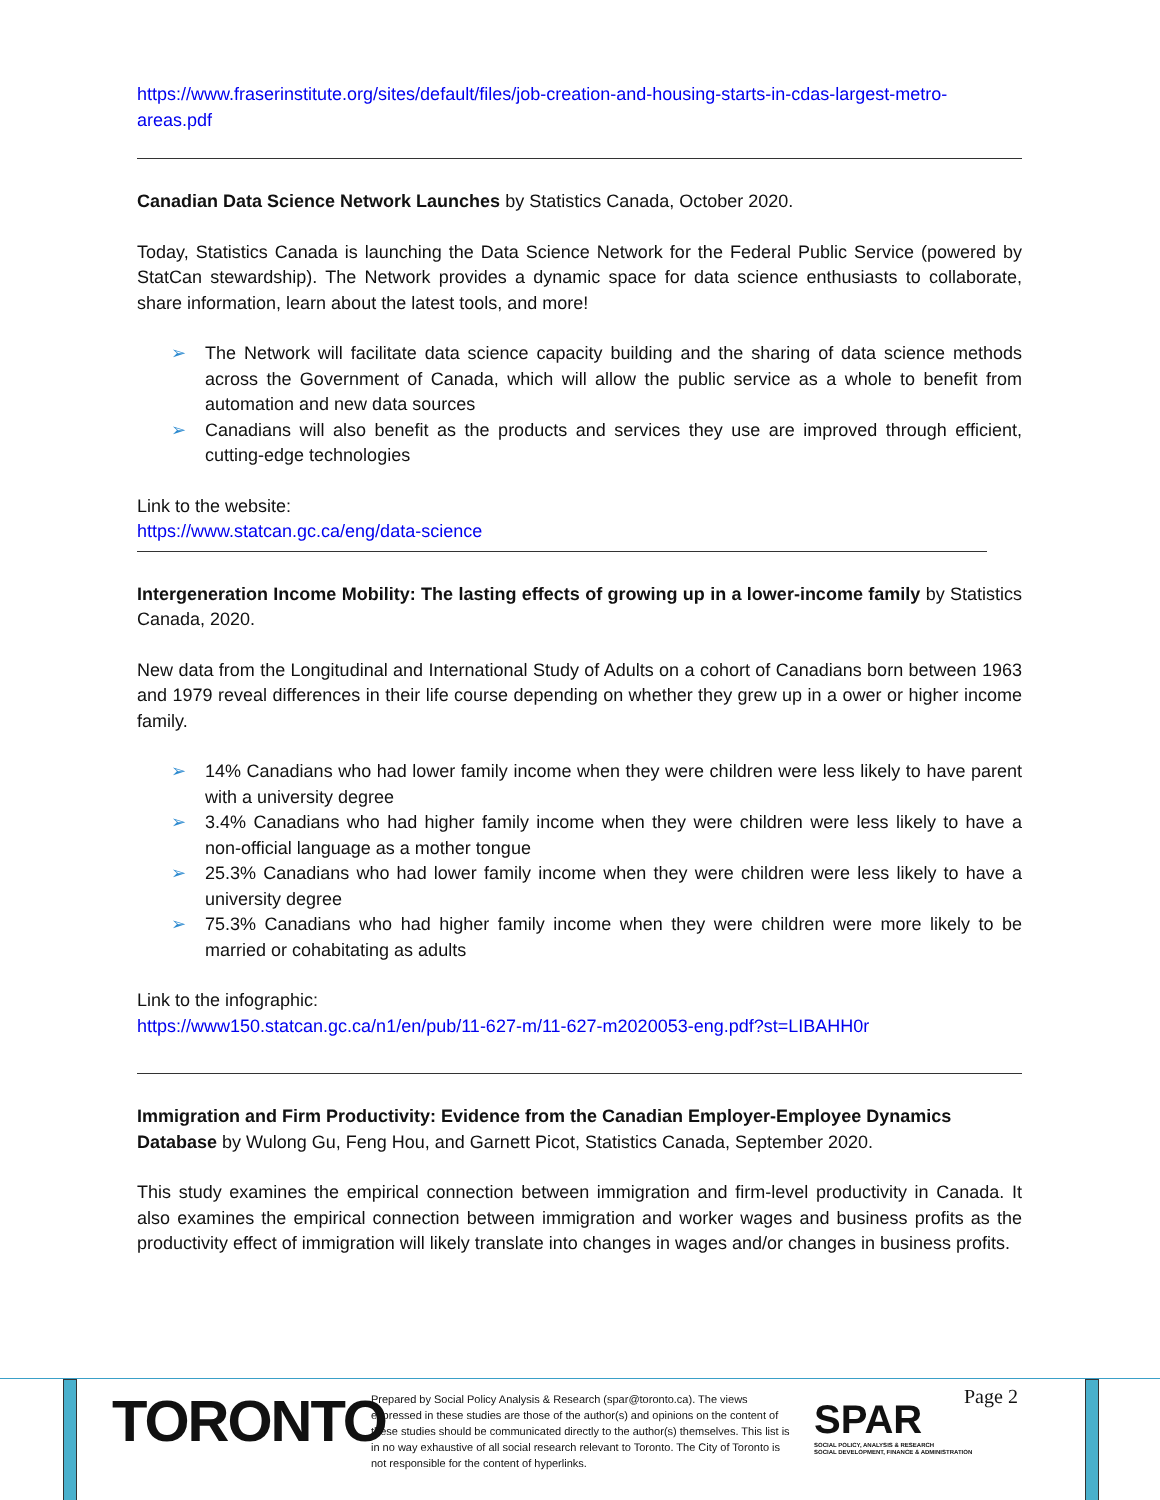https://www.fraserinstitute.org/sites/default/files/job-creation-and-housing-starts-in-cdas-largest-metro-areas.pdf
Canadian Data Science Network Launches by Statistics Canada, October 2020.
Today, Statistics Canada is launching the Data Science Network for the Federal Public Service (powered by StatCan stewardship). The Network provides a dynamic space for data science enthusiasts to collaborate, share information, learn about the latest tools, and more!
➢ The Network will facilitate data science capacity building and the sharing of data science methods across the Government of Canada, which will allow the public service as a whole to benefit from automation and new data sources
➢ Canadians will also benefit as the products and services they use are improved through efficient, cutting-edge technologies
Link to the website:
https://www.statcan.gc.ca/eng/data-science
Intergeneration Income Mobility: The lasting effects of growing up in a lower-income family by Statistics Canada, 2020.
New data from the Longitudinal and International Study of Adults on a cohort of Canadians born between 1963 and 1979 reveal differences in their life course depending on whether they grew up in a ower or higher income family.
➢ 14% Canadians who had lower family income when they were children were less likely to have parent with a university degree
➢ 3.4% Canadians who had higher family income when they were children were less likely to have a non-official language as a mother tongue
➢ 25.3% Canadians who had lower family income when they were children were less likely to have a university degree
➢ 75.3% Canadians who had higher family income when they were children were more likely to be married or cohabitating as adults
Link to the infographic:
https://www150.statcan.gc.ca/n1/en/pub/11-627-m/11-627-m2020053-eng.pdf?st=LIBAHH0r
Immigration and Firm Productivity: Evidence from the Canadian Employer-Employee Dynamics Database by Wulong Gu, Feng Hou, and Garnett Picot, Statistics Canada, September 2020.
This study examines the empirical connection between immigration and firm-level productivity in Canada. It also examines the empirical connection between immigration and worker wages and business profits as the productivity effect of immigration will likely translate into changes in wages and/or changes in business profits.
TORONTO
Prepared by Social Policy Analysis & Research (spar@toronto.ca). The views expressed in these studies are those of the author(s) and opinions on the content of these studies should be communicated directly to the author(s) themselves. This list is in no way exhaustive of all social research relevant to Toronto. The City of Toronto is not responsible for the content of hyperlinks.
SPAR
SOCIAL POLICY, ANALYSIS & RESEARCH
SOCIAL DEVELOPMENT, FINANCE & ADMINISTRATION
Page 2